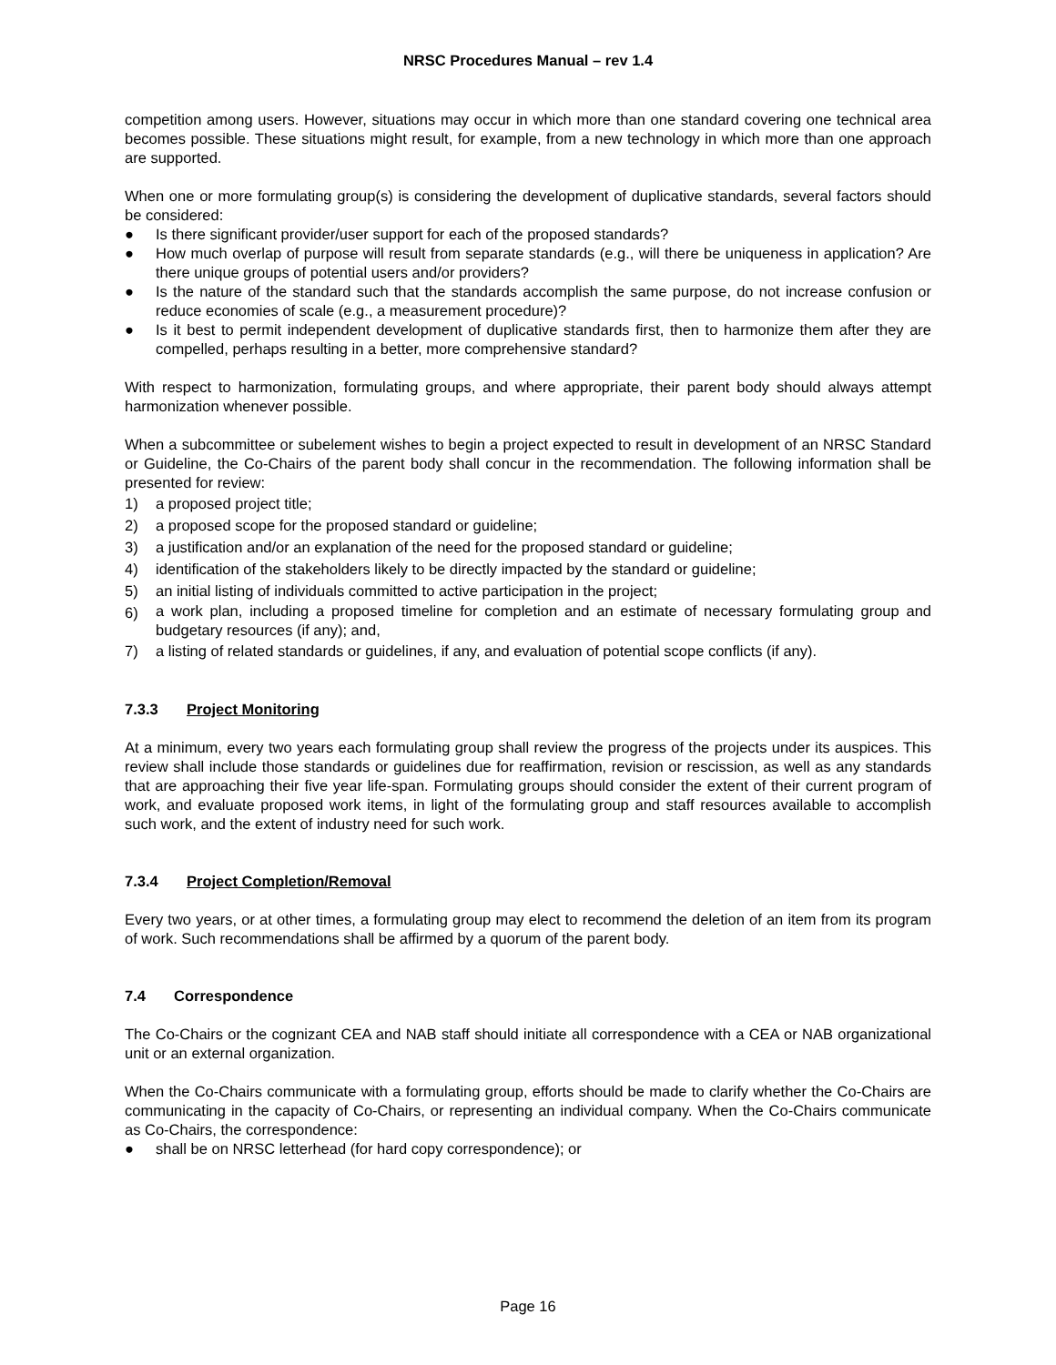NRSC Procedures Manual – rev 1.4
competition among users. However, situations may occur in which more than one standard covering one technical area becomes possible. These situations might result, for example, from a new technology in which more than one approach are supported.
When one or more formulating group(s) is considering the development of duplicative standards, several factors should be considered:
● Is there significant provider/user support for each of the proposed standards?
● How much overlap of purpose will result from separate standards (e.g., will there be uniqueness in application? Are there unique groups of potential users and/or providers?
● Is the nature of the standard such that the standards accomplish the same purpose, do not increase confusion or reduce economies of scale (e.g., a measurement procedure)?
● Is it best to permit independent development of duplicative standards first, then to harmonize them after they are compelled, perhaps resulting in a better, more comprehensive standard?
With respect to harmonization, formulating groups, and where appropriate, their parent body should always attempt harmonization whenever possible.
When a subcommittee or subelement wishes to begin a project expected to result in development of an NRSC Standard or Guideline, the Co-Chairs of the parent body shall concur in the recommendation. The following information shall be presented for review:
1) a proposed project title;
2) a proposed scope for the proposed standard or guideline;
3) a justification and/or an explanation of the need for the proposed standard or guideline;
4) identification of the stakeholders likely to be directly impacted by the standard or guideline;
5) an initial listing of individuals committed to active participation in the project;
6) a work plan, including a proposed timeline for completion and an estimate of necessary formulating group and budgetary resources (if any); and,
7) a listing of related standards or guidelines, if any, and evaluation of potential scope conflicts (if any).
7.3.3 Project Monitoring
At a minimum, every two years each formulating group shall review the progress of the projects under its auspices. This review shall include those standards or guidelines due for reaffirmation, revision or rescission, as well as any standards that are approaching their five year life-span. Formulating groups should consider the extent of their current program of work, and evaluate proposed work items, in light of the formulating group and staff resources available to accomplish such work, and the extent of industry need for such work.
7.3.4 Project Completion/Removal
Every two years, or at other times, a formulating group may elect to recommend the deletion of an item from its program of work. Such recommendations shall be affirmed by a quorum of the parent body.
7.4 Correspondence
The Co-Chairs or the cognizant CEA and NAB staff should initiate all correspondence with a CEA or NAB organizational unit or an external organization.
When the Co-Chairs communicate with a formulating group, efforts should be made to clarify whether the Co-Chairs are communicating in the capacity of Co-Chairs, or representing an individual company. When the Co-Chairs communicate as Co-Chairs, the correspondence:
● shall be on NRSC letterhead (for hard copy correspondence); or
Page 16